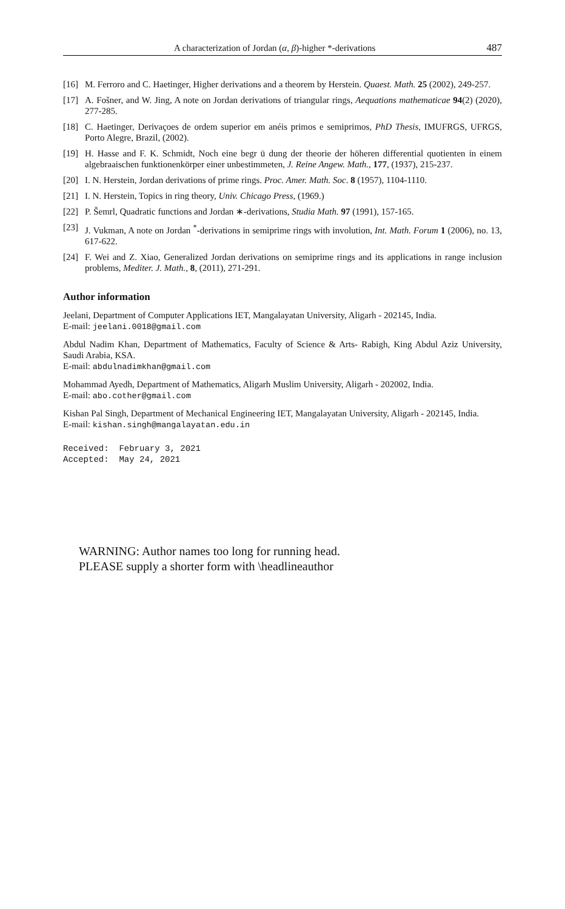A characterization of Jordan (α, β)-higher *-derivations 487
[16] M. Ferroro and C. Haetinger, Higher derivations and a theorem by Herstein. Quaest. Math. 25 (2002), 249-257.
[17] A. Fošner, and W. Jing, A note on Jordan derivations of triangular rings, Aequations mathematicae 94(2) (2020), 277-285.
[18] C. Haetinger, Derivaçoes de ordem superior em anéis primos e semiprimos, PhD Thesis, IMUFRGS, UFRGS, Porto Alegre, Brazil, (2002).
[19] H. Hasse and F. K. Schmidt, Noch eine begr ü dung der theorie der höheren differential quotienten in einem algebraaischen funktionenkörper einer unbestimmeten, J. Reine Angew. Math., 177, (1937), 215-237.
[20] I. N. Herstein, Jordan derivations of prime rings. Proc. Amer. Math. Soc. 8 (1957), 1104-1110.
[21] I. N. Herstein, Topics in ring theory, Univ. Chicago Press, (1969.)
[22] P. Šemrl, Quadratic functions and Jordan ∗-derivations, Studia Math. 97 (1991), 157-165.
[23] J. Vukman, A note on Jordan <sup>*</sup>-derivations in semiprime rings with involution, Int. Math. Forum 1 (2006), no. 13, 617-622.
[24] F. Wei and Z. Xiao, Generalized Jordan derivations on semiprime rings and its applications in range inclusion problems, Mediter. J. Math., 8, (2011), 271-291.
Author information
Jeelani, Department of Computer Applications IET, Mangalayatan University, Aligarh - 202145, India.
E-mail: jeelani.0018@gmail.com
Abdul Nadim Khan, Department of Mathematics, Faculty of Science & Arts- Rabigh, King Abdul Aziz University, Saudi Arabia, KSA.
E-mail: abdulnadimkhan@gmail.com
Mohammad Ayedh, Department of Mathematics, Aligarh Muslim University, Aligarh - 202002, India.
E-mail: abo.cother@gmail.com
Kishan Pal Singh, Department of Mechanical Engineering IET, Mangalayatan University, Aligarh - 202145, India.
E-mail: kishan.singh@mangalayatan.edu.in
Received: February 3, 2021 Accepted: May 24, 2021
WARNING: Author names too long for running head.
PLEASE supply a shorter form with \headlineauthor